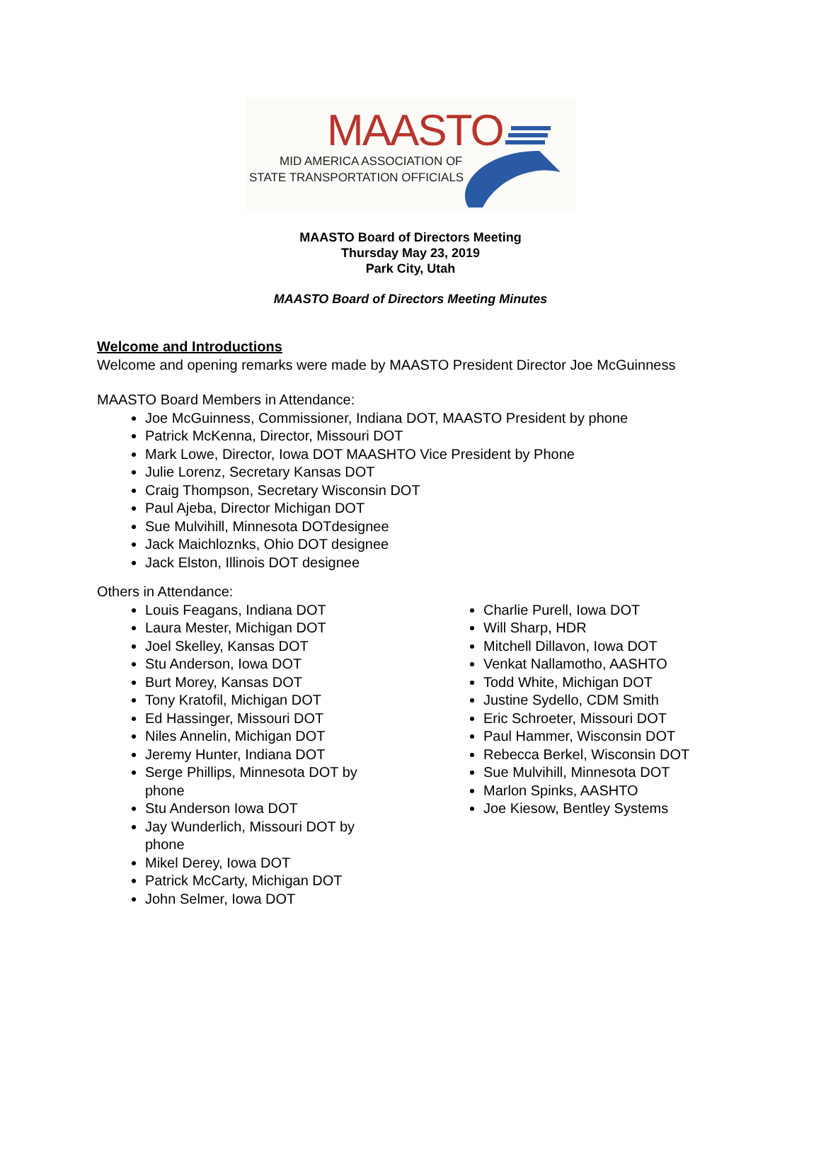MAASTO
MID AMERICA ASSOCIATION OF
STATE TRANSPORTATION OFFICIALS
MAASTO Board of Directors Meeting
Thursday May 23, 2019
Park City, Utah
MAASTO Board of Directors Meeting Minutes
Welcome and Introductions
Welcome and opening remarks were made by MAASTO President Director Joe McGuinness
MAASTO Board Members in Attendance:
Joe McGuinness, Commissioner, Indiana DOT, MAASTO President by phone
Patrick McKenna, Director, Missouri DOT
Mark Lowe, Director, Iowa DOT MAASHTO Vice President by Phone
Julie Lorenz, Secretary Kansas DOT
Craig Thompson, Secretary Wisconsin DOT
Paul Ajeba, Director Michigan DOT
Sue Mulvihill, Minnesota DOTdesignee
Jack Maichloznks, Ohio DOT designee
Jack Elston, Illinois DOT designee
Others in Attendance:
Louis Feagans, Indiana DOT
Laura Mester, Michigan DOT
Joel Skelley, Kansas DOT
Stu Anderson, Iowa DOT
Burt Morey, Kansas DOT
Tony Kratofil, Michigan DOT
Ed Hassinger, Missouri DOT
Niles Annelin, Michigan DOT
Jeremy Hunter, Indiana DOT
Serge Phillips, Minnesota DOT by phone
Stu Anderson Iowa DOT
Jay Wunderlich, Missouri DOT by phone
Mikel Derey, Iowa DOT
Patrick McCarty, Michigan DOT
John Selmer, Iowa DOT
Charlie Purell, Iowa DOT
Will Sharp, HDR
Mitchell Dillavon, Iowa DOT
Venkat Nallamotho, AASHTO
Todd White, Michigan DOT
Justine Sydello, CDM Smith
Eric Schroeter, Missouri DOT
Paul Hammer, Wisconsin DOT
Rebecca Berkel, Wisconsin DOT
Sue Mulvihill, Minnesota DOT
Marlon Spinks, AASHTO
Joe Kiesow, Bentley Systems